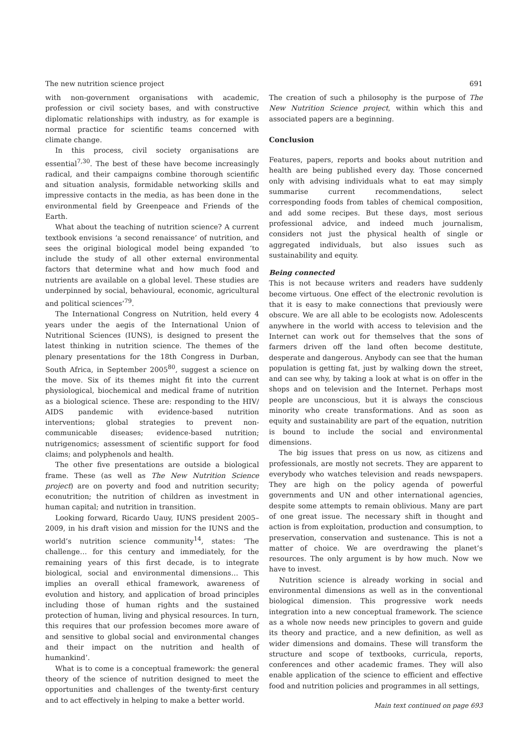The new nutrition science project 691
with non-government organisations with academic, profession or civil society bases, and with constructive diplomatic relationships with industry, as for example is normal practice for scientific teams concerned with climate change.
In this process, civil society organisations are essential<sup>7,30</sup>. The best of these have become increasingly radical, and their campaigns combine thorough scientific and situation analysis, formidable networking skills and impressive contacts in the media, as has been done in the environmental field by Greenpeace and Friends of the Earth.
What about the teaching of nutrition science? A current textbook envisions ‘a second renaissance’ of nutrition, and sees the original biological model being expanded ‘to include the study of all other external environmental factors that determine what and how much food and nutrients are available on a global level. These studies are underpinned by social, behavioural, economic, agricultural and political sciences’<sup>79</sup>.
The International Congress on Nutrition, held every 4 years under the aegis of the International Union of Nutritional Sciences (IUNS), is designed to present the latest thinking in nutrition science. The themes of the plenary presentations for the 18th Congress in Durban, South Africa, in September 2005<sup>80</sup>, suggest a science on the move. Six of its themes might fit into the current physiological, biochemical and medical frame of nutrition as a biological science. These are: responding to the HIV/ AIDS pandemic with evidence-based nutrition interventions; global strategies to prevent non-communicable diseases; evidence-based nutrition; nutrigenomics; assessment of scientific support for food claims; and polyphenols and health.
The other five presentations are outside a biological frame. These (as well as The New Nutrition Science project) are on poverty and food and nutrition security; econutrition; the nutrition of children as investment in human capital; and nutrition in transition.
Looking forward, Ricardo Uauy, IUNS president 2005–2009, in his draft vision and mission for the IUNS and the world’s nutrition science community<sup>14</sup>, states: ‘The challenge… for this century and immediately, for the remaining years of this first decade, is to integrate biological, social and environmental dimensions… This implies an overall ethical framework, awareness of evolution and history, and application of broad principles including those of human rights and the sustained protection of human, living and physical resources. In turn, this requires that our profession becomes more aware of and sensitive to global social and environmental changes and their impact on the nutrition and health of humankind’.
What is to come is a conceptual framework: the general theory of the science of nutrition designed to meet the opportunities and challenges of the twenty-first century and to act effectively in helping to make a better world.
The creation of such a philosophy is the purpose of The New Nutrition Science project, within which this and associated papers are a beginning.
Conclusion
Features, papers, reports and books about nutrition and health are being published every day. Those concerned only with advising individuals what to eat may simply summarise current recommendations, select corresponding foods from tables of chemical composition, and add some recipes. But these days, most serious professional advice, and indeed much journalism, considers not just the physical health of single or aggregated individuals, but also issues such as sustainability and equity.
Being connected
This is not because writers and readers have suddenly become virtuous. One effect of the electronic revolution is that it is easy to make connections that previously were obscure. We are all able to be ecologists now. Adolescents anywhere in the world with access to television and the Internet can work out for themselves that the sons of farmers driven off the land often become destitute, desperate and dangerous. Anybody can see that the human population is getting fat, just by walking down the street, and can see why, by taking a look at what is on offer in the shops and on television and the Internet. Perhaps most people are unconscious, but it is always the conscious minority who create transformations. And as soon as equity and sustainability are part of the equation, nutrition is bound to include the social and environmental dimensions.
The big issues that press on us now, as citizens and professionals, are mostly not secrets. They are apparent to everybody who watches television and reads newspapers. They are high on the policy agenda of powerful governments and UN and other international agencies, despite some attempts to remain oblivious. Many are part of one great issue. The necessary shift in thought and action is from exploitation, production and consumption, to preservation, conservation and sustenance. This is not a matter of choice. We are overdrawing the planet’s resources. The only argument is by how much. Now we have to invest.
Nutrition science is already working in social and environmental dimensions as well as in the conventional biological dimension. This progressive work needs integration into a new conceptual framework. The science as a whole now needs new principles to govern and guide its theory and practice, and a new definition, as well as wider dimensions and domains. These will transform the structure and scope of textbooks, curricula, reports, conferences and other academic frames. They will also enable application of the science to efficient and effective food and nutrition policies and programmes in all settings,
Main text continued on page 693